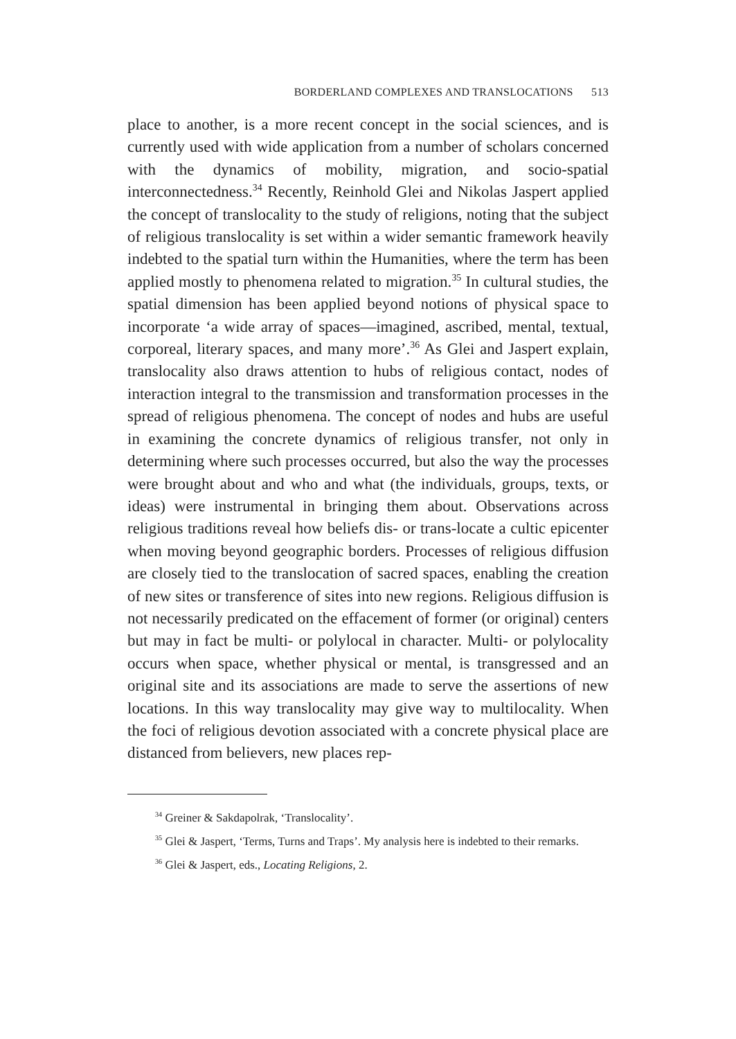BORDERLAND COMPLEXES AND TRANSLOCATIONS 513
place to another, is a more recent concept in the social sciences, and is currently used with wide application from a number of scholars concerned with the dynamics of mobility, migration, and socio-spatial interconnectedness.<sup>34</sup> Recently, Reinhold Glei and Nikolas Jaspert applied the concept of translocality to the study of religions, noting that the subject of religious translocality is set within a wider semantic framework heavily indebted to the spatial turn within the Humanities, where the term has been applied mostly to phenomena related to migration.<sup>35</sup> In cultural studies, the spatial dimension has been applied beyond notions of physical space to incorporate ‘a wide array of spaces—imagined, ascribed, mental, textual, corporeal, literary spaces, and many more’.<sup>36</sup> As Glei and Jaspert explain, translocality also draws attention to hubs of religious contact, nodes of interaction integral to the transmission and transformation processes in the spread of religious phenomena. The concept of nodes and hubs are useful in examining the concrete dynamics of religious transfer, not only in determining where such processes occurred, but also the way the processes were brought about and who and what (the individuals, groups, texts, or ideas) were instrumental in bringing them about. Observations across religious traditions reveal how beliefs dis- or trans-locate a cultic epicenter when moving beyond geographic borders. Processes of religious diffusion are closely tied to the translocation of sacred spaces, enabling the creation of new sites or transference of sites into new regions. Religious diffusion is not necessarily predicated on the effacement of former (or original) centers but may in fact be multi- or polylocal in character. Multi- or polylocality occurs when space, whether physical or mental, is transgressed and an original site and its associations are made to serve the assertions of new locations. In this way translocality may give way to multilocality. When the foci of religious devotion associated with a concrete physical place are distanced from believers, new places rep-
<sup>34</sup> Greiner & Sakdapolrak, ‘Translocality’.
<sup>35</sup> Glei & Jaspert, ‘Terms, Turns and Traps’. My analysis here is indebted to their remarks.
<sup>36</sup> Glei & Jaspert, eds., Locating Religions, 2.